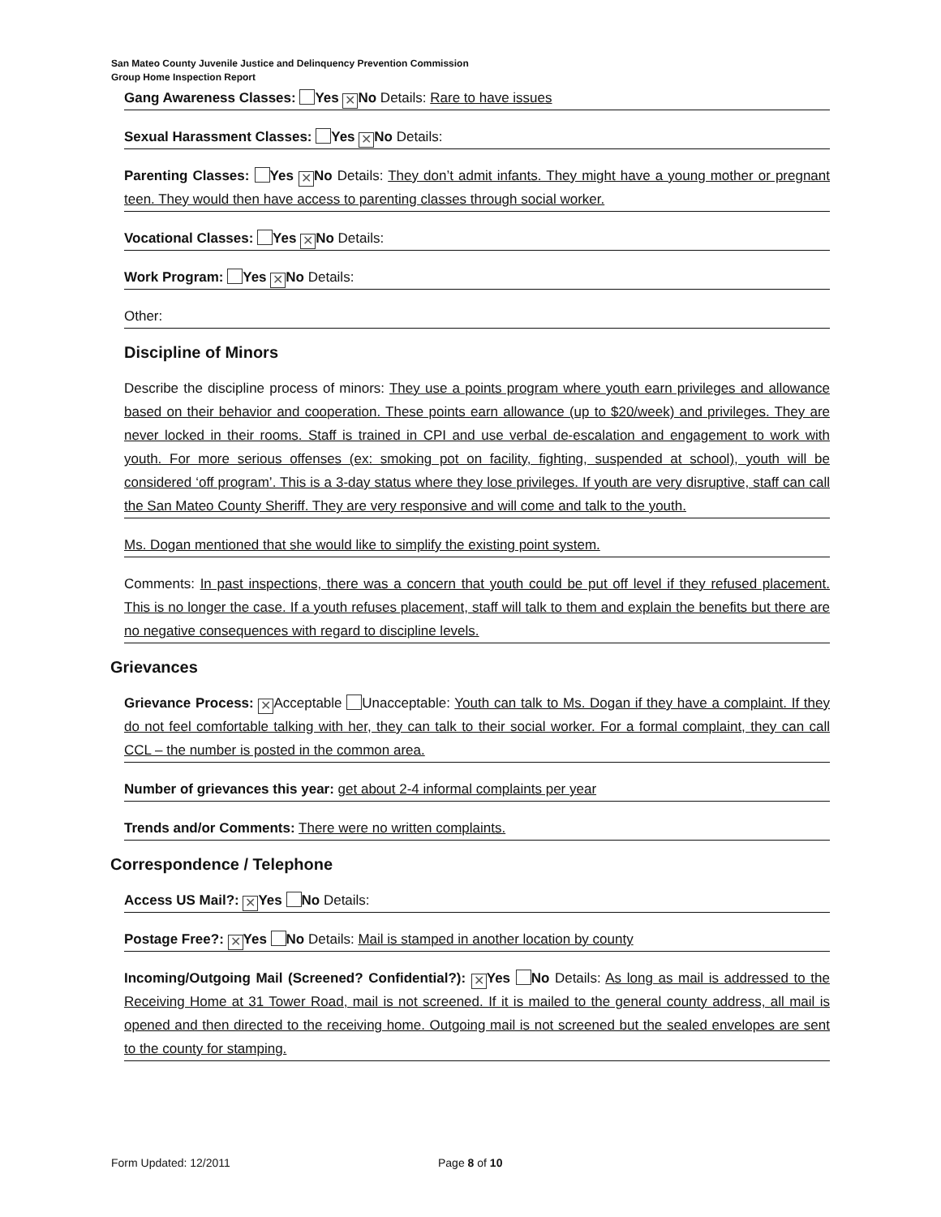San Mateo County Juvenile Justice and Delinquency Prevention Commission
Group Home Inspection Report
Gang Awareness Classes: Yes ✕ No Details: Rare to have issues
Sexual Harassment Classes: Yes ✕ No Details:
Parenting Classes: Yes ✕ No Details: They don’t admit infants. They might have a young mother or pregnant teen. They would then have access to parenting classes through social worker.
Vocational Classes: Yes ✕ No Details:
Work Program: Yes ✕ No Details:
Other:
Discipline of Minors
Describe the discipline process of minors: They use a points program where youth earn privileges and allowance based on their behavior and cooperation. These points earn allowance (up to $20/week) and privileges. They are never locked in their rooms. Staff is trained in CPI and use verbal de-escalation and engagement to work with youth. For more serious offenses (ex: smoking pot on facility, fighting, suspended at school), youth will be considered ‘off program’. This is a 3-day status where they lose privileges. If youth are very disruptive, staff can call the San Mateo County Sheriff. They are very responsive and will come and talk to the youth.
Ms. Dogan mentioned that she would like to simplify the existing point system.
Comments: In past inspections, there was a concern that youth could be put off level if they refused placement. This is no longer the case. If a youth refuses placement, staff will talk to them and explain the benefits but there are no negative consequences with regard to discipline levels.
Grievances
Grievance Process: ✕ Acceptable Unacceptable: Youth can talk to Ms. Dogan if they have a complaint. If they do not feel comfortable talking with her, they can talk to their social worker. For a formal complaint, they can call CCL – the number is posted in the common area.
Number of grievances this year: get about 2-4 informal complaints per year
Trends and/or Comments: There were no written complaints.
Correspondence / Telephone
Access US Mail?: ✕ Yes No Details:
Postage Free?: ✕ Yes No Details: Mail is stamped in another location by county
Incoming/Outgoing Mail (Screened? Confidential?): ✕ Yes No Details: As long as mail is addressed to the Receiving Home at 31 Tower Road, mail is not screened. If it is mailed to the general county address, all mail is opened and then directed to the receiving home. Outgoing mail is not screened but the sealed envelopes are sent to the county for stamping.
Form Updated: 12/2011 Page 8 of 10